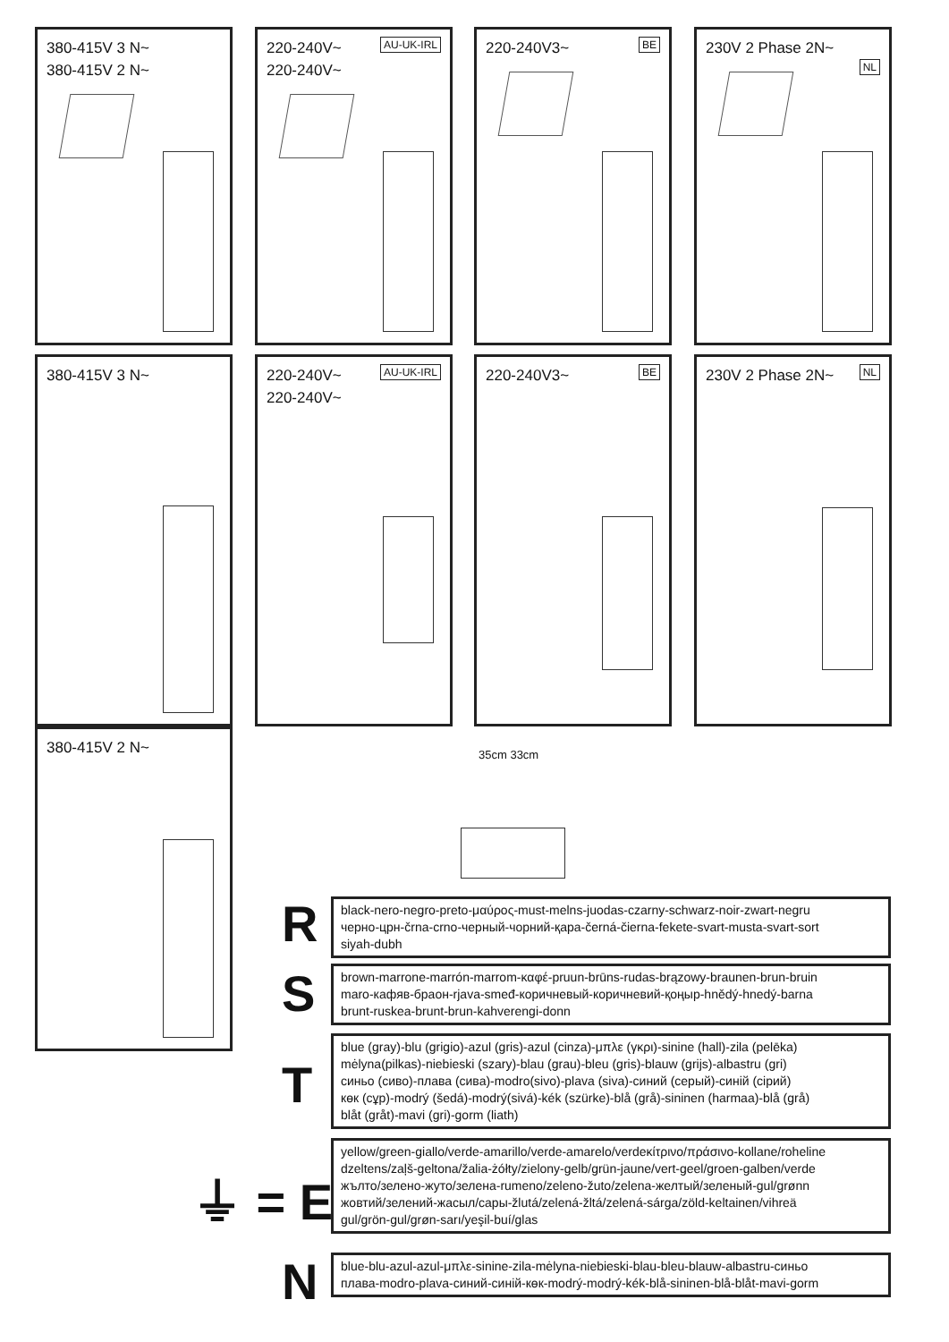380-415V 3 N~
380-415V 2 N~
AU-UK-IRL 220-240V~
220-240V~
BE 220-240V3~
230V 2 Phase 2N~
NL
380-415V 3 N~
AU-UK-IRL 220-240V~
220-240V~
BE 220-240V3~ NL 230V 2 Phase 2N~
380-415V 2 N~
35cm 33cm
R
black-nero-negro-preto-μαύρος-must-melns-juodas-czarny-schwarz-noir-zwart-negru
черно-црн-črna-crno-черный-чорний-қара-černá-čierna-fekete-svart-musta-svart-sort
siyah-dubh
S
brown-marrone-marrón-marrom-καφέ-pruun-brūns-rudas-brązowy-braunen-brun-bruin
maro-кафяв-браон-rjava-smeđ-коричневый-коричневий-қоңыр-hnědý-hnedý-barna
brunt-ruskea-brunt-brun-kahverengi-donn
T
blue (gray)-blu (grigio)-azul (gris)-azul (cinza)-μπλε (γκρι)-sinine (hall)-zila (pelēka)
mėlyna(pilkas)-niebieski (szary)-blau (grau)-bleu (gris)-blauw (grijs)-albastru (gri)
синьо (сиво)-плава (сива)-modro(sivo)-plava (siva)-синий (серый)-синій (сірий)
көк (сұр)-modrý (šedá)-modrý(sivá)-kék (szürke)-blå (grå)-sininen (harmaa)-blå (grå)
blåt (gråt)-mavi (gri)-gorm (liath)
⏚ = E
yellow/green-giallo/verde-amarillo/verde-amarelo/verdeκίτρινο/πράσινο-kollane/roheline
dzeltens/zaļš-geltona/žalia-żółty/zielony-gelb/grün-jaune/vert-geel/groen-galben/verde
жълто/зелено-жуто/зелена-rumeno/zeleno-žuto/zelena-желтый/зеленый-gul/grønn
жовтий/зелений-жасыл/сары-žlutá/zelená-žltá/zelená-sárga/zöld-keltainen/vihreä
gul/grön-gul/grøn-sarı/yeşil-buí/glas
N
blue-blu-azul-azul-μπλε-sinine-zila-mėlyna-niebieski-blau-bleu-blauw-albastru-синьо
плава-modro-plava-синий-синій-көк-modrý-modrý-kék-blå-sininen-blå-blåt-mavi-gorm